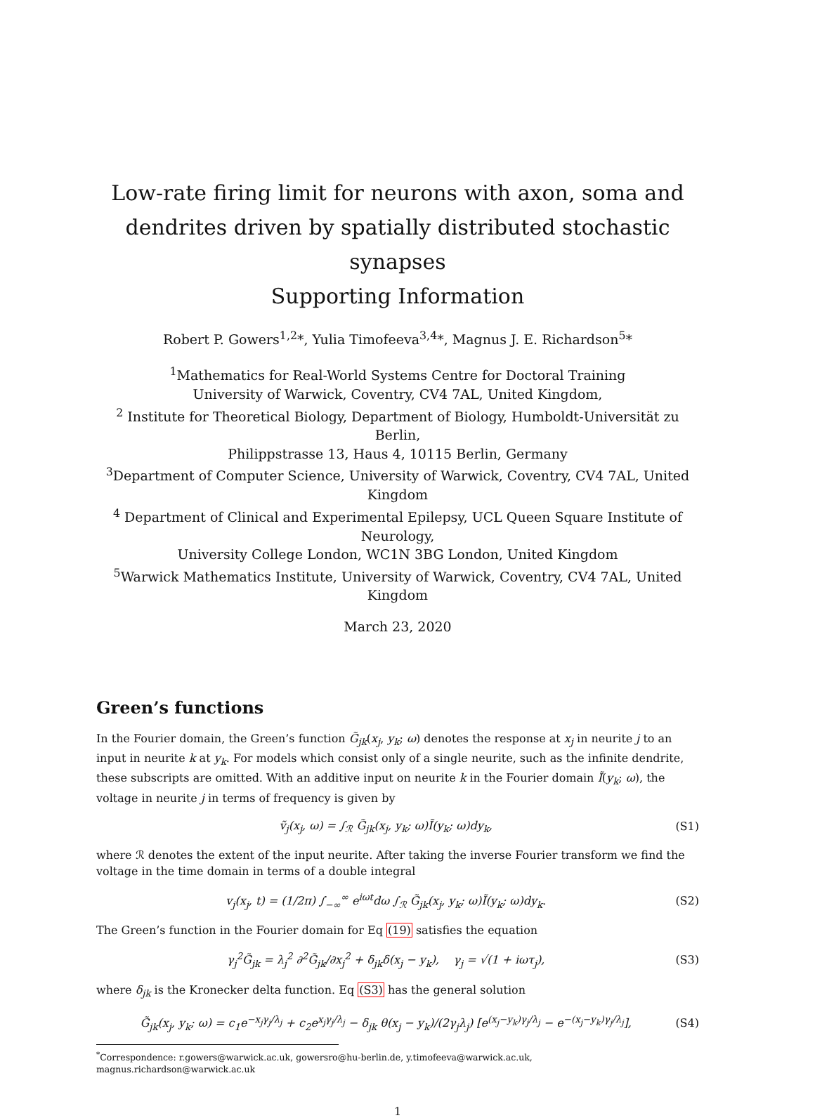Low-rate firing limit for neurons with axon, soma and
dendrites driven by spatially distributed stochastic synapses
Supporting Information
Robert P. Gowers<sup>1,2</sup>*, Yulia Timofeeva<sup>3,4</sup>*, Magnus J. E. Richardson<sup>5</sup>*
<sup>1</sup> Mathematics for Real-World Systems Centre for Doctoral Training
University of Warwick, Coventry, CV4 7AL, United Kingdom,
<sup>2</sup> Institute for Theoretical Biology, Department of Biology, Humboldt-Universität zu Berlin,
Philippstrasse 13, Haus 4, 10115 Berlin, Germany
<sup>3</sup> Department of Computer Science, University of Warwick, Coventry, CV4 7AL, United Kingdom
<sup>4</sup> Department of Clinical and Experimental Epilepsy, UCL Queen Square Institute of Neurology,
University College London, WC1N 3BG London, United Kingdom
<sup>5</sup> Warwick Mathematics Institute, University of Warwick, Coventry, CV4 7AL, United Kingdom
March 23, 2020
Green’s functions
In the Fourier domain, the Green’s function G̃<sub>jk</sub>(x<sub>j</sub>, y<sub>k</sub>; ω) denotes the response at x<sub>j</sub> in neurite j to an input in neurite k at y<sub>k</sub>. For models which consist only of a single neurite, such as the infinite dendrite, these subscripts are omitted. With an additive input on neurite k in the Fourier domain Ĩ(y<sub>k</sub>; ω), the voltage in neurite j in terms of frequency is given by
ṽ<sub>j</sub>(x<sub>j</sub>, ω) = ∫<sub>ℛ</sub> G̃<sub>jk</sub>(x<sub>j</sub>, y<sub>k</sub>; ω)Ĩ(y<sub>k</sub>; ω)dy<sub>k</sub>, (S1)
where ℛ denotes the extent of the input neurite. After taking the inverse Fourier transform we find the voltage in the time domain in terms of a double integral
v<sub>j</sub>(x<sub>j</sub>, t) = (1/2π) ∫<sub>−∞</sub><sup>∞</sup> e<sup>iωt</sup>dω ∫<sub>ℛ</sub> G̃<sub>jk</sub>(x<sub>j</sub>, y<sub>k</sub>; ω)Ĩ(y<sub>k</sub>; ω)dy<sub>k</sub>. (S2)
The Green’s function in the Fourier domain for Eq (19) satisfies the equation
γ<sub>j</sub><sup>2</sup>G̃<sub>jk</sub> = λ<sub>j</sub><sup>2</sup> ∂<sup>2</sup>G̃<sub>jk</sub>/∂x<sub>j</sub><sup>2</sup> + δ<sub>jk</sub>δ(x<sub>j</sub> − y<sub>k</sub>), γ<sub>j</sub> = √(1 + iωτ<sub>j</sub>), (S3)
where δ<sub>jk</sub> is the Kronecker delta function. Eq (S3) has the general solution
G̃<sub>jk</sub>(x<sub>j</sub>, y<sub>k</sub>; ω) = c<sub>1</sub>e<sup>−x<sub>j</sub>γ<sub>j</sub>/λ<sub>j</sub></sup> + c<sub>2</sub>e<sup>x<sub>j</sub>γ<sub>j</sub>/λ<sub>j</sub></sup> − δ<sub>jk</sub> θ(x<sub>j</sub> − y<sub>k</sub>)/(2γ<sub>j</sub>λ<sub>j</sub>) [e<sup>(x<sub>j</sub>−y<sub>k</sub>)γ<sub>j</sub>/λ<sub>j</sub></sup> − e<sup>−(x<sub>j</sub>−y<sub>k</sub>)γ<sub>j</sub>/λ<sub>j</sub></sup>], (S4)
<sup>*</sup> Correspondence: r.gowers@warwick.ac.uk, gowersro@hu-berlin.de, y.timofeeva@warwick.ac.uk,
magnus.richardson@warwick.ac.uk
1